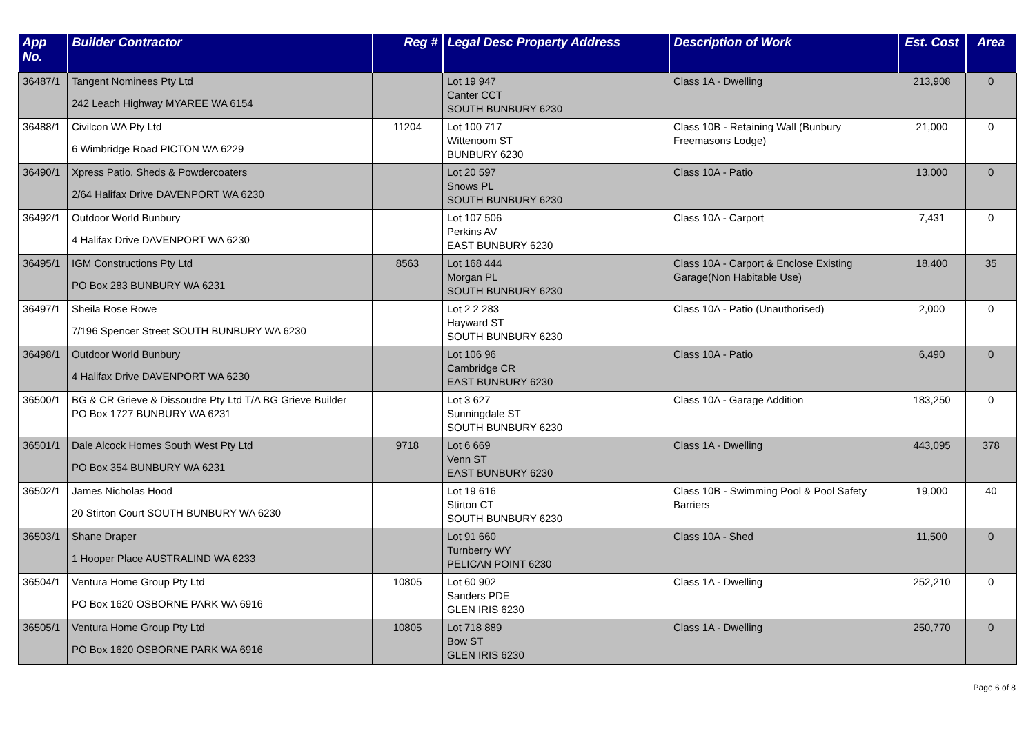| App No. | Builder Contractor | Reg # | Legal Desc Property Address | Description of Work | Est. Cost | Area |
| --- | --- | --- | --- | --- | --- | --- |
| 36487/1 | Tangent Nominees Pty Ltd 242 Leach Highway MYAREE WA 6154 | | Lot 19 947 Canter CCT SOUTH BUNBURY 6230 | Class 1A - Dwelling | 213,908 | 0 |
| 36488/1 | Civilcon WA Pty Ltd 6 Wimbridge Road PICTON WA 6229 | 11204 | Lot 100 717 Wittenoom ST BUNBURY 6230 | Class 10B - Retaining Wall (Bunbury Freemasons Lodge) | 21,000 | 0 |
| 36490/1 | Xpress Patio, Sheds & Powdercoaters 2/64 Halifax Drive DAVENPORT WA 6230 | | Lot 20 597 Snows PL SOUTH BUNBURY 6230 | Class 10A - Patio | 13,000 | 0 |
| 36492/1 | Outdoor World Bunbury 4 Halifax Drive DAVENPORT WA 6230 | | Lot 107 506 Perkins AV EAST BUNBURY 6230 | Class 10A - Carport | 7,431 | 0 |
| 36495/1 | IGM Constructions Pty Ltd PO Box 283 BUNBURY WA 6231 | 8563 | Lot 168 444 Morgan PL SOUTH BUNBURY 6230 | Class 10A - Carport & Enclose Existing Garage(Non Habitable Use) | 18,400 | 35 |
| 36497/1 | Sheila Rose Rowe 7/196 Spencer Street SOUTH BUNBURY WA 6230 | | Lot 2 2 283 Hayward ST SOUTH BUNBURY 6230 | Class 10A - Patio (Unauthorised) | 2,000 | 0 |
| 36498/1 | Outdoor World Bunbury 4 Halifax Drive DAVENPORT WA 6230 | | Lot 106 96 Cambridge CR EAST BUNBURY 6230 | Class 10A - Patio | 6,490 | 0 |
| 36500/1 | BG & CR Grieve & Dissoudre Pty Ltd T/A BG Grieve Builder PO Box 1727 BUNBURY WA 6231 | | Lot 3 627 Sunningdale ST SOUTH BUNBURY 6230 | Class 10A - Garage Addition | 183,250 | 0 |
| 36501/1 | Dale Alcock Homes South West Pty Ltd PO Box 354 BUNBURY WA 6231 | 9718 | Lot 6 669 Venn ST EAST BUNBURY 6230 | Class 1A - Dwelling | 443,095 | 378 |
| 36502/1 | James Nicholas Hood 20 Stirton Court SOUTH BUNBURY WA 6230 | | Lot 19 616 Stirton CT SOUTH BUNBURY 6230 | Class 10B - Swimming Pool & Pool Safety Barriers | 19,000 | 40 |
| 36503/1 | Shane Draper 1 Hooper Place AUSTRALIND WA 6233 | | Lot 91 660 Turnberry WY PELICAN POINT 6230 | Class 10A - Shed | 11,500 | 0 |
| 36504/1 | Ventura Home Group Pty Ltd PO Box 1620 OSBORNE PARK WA 6916 | 10805 | Lot 60 902 Sanders PDE GLEN IRIS 6230 | Class 1A - Dwelling | 252,210 | 0 |
| 36505/1 | Ventura Home Group Pty Ltd PO Box 1620 OSBORNE PARK WA 6916 | 10805 | Lot 718 889 Bow ST GLEN IRIS 6230 | Class 1A - Dwelling | 250,770 | 0 |
Page 6 of 8